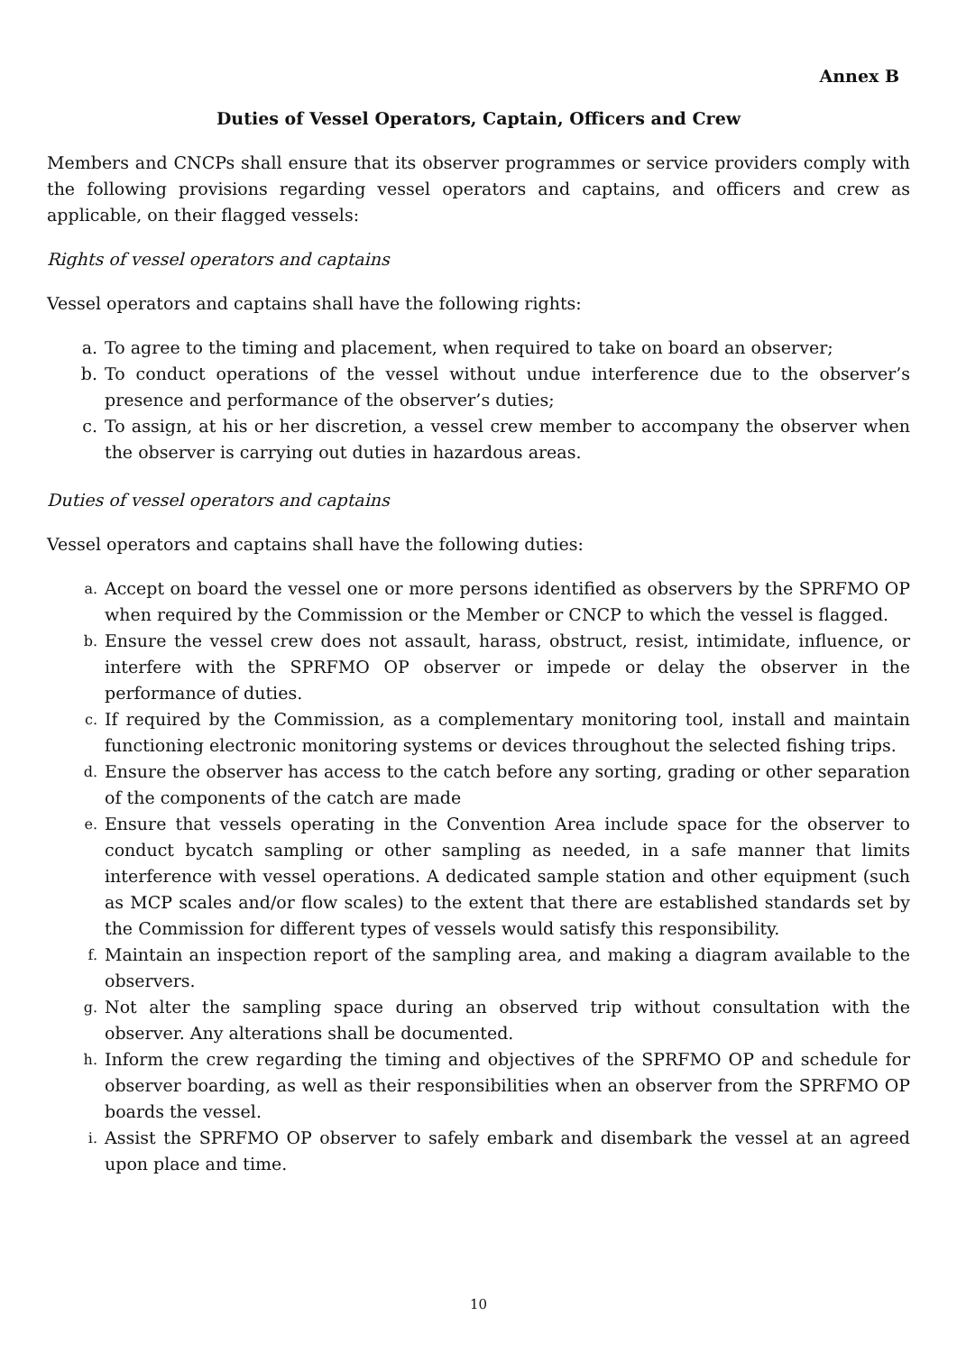Annex B
Duties of Vessel Operators, Captain, Officers and Crew
Members and CNCPs shall ensure that its observer programmes or service providers comply with the following provisions regarding vessel operators and captains, and officers and crew as applicable, on their flagged vessels:
Rights of vessel operators and captains
Vessel operators and captains shall have the following rights:
a. To agree to the timing and placement, when required to take on board an observer;
b. To conduct operations of the vessel without undue interference due to the observer’s presence and performance of the observer’s duties;
c. To assign, at his or her discretion, a vessel crew member to accompany the observer when the observer is carrying out duties in hazardous areas.
Duties of vessel operators and captains
Vessel operators and captains shall have the following duties:
a. Accept on board the vessel one or more persons identified as observers by the SPRFMO OP when required by the Commission or the Member or CNCP to which the vessel is flagged.
b. Ensure the vessel crew does not assault, harass, obstruct, resist, intimidate, influence, or interfere with the SPRFMO OP observer or impede or delay the observer in the performance of duties.
c. If required by the Commission, as a complementary monitoring tool, install and maintain functioning electronic monitoring systems or devices throughout the selected fishing trips.
d. Ensure the observer has access to the catch before any sorting, grading or other separation of the components of the catch are made
e. Ensure that vessels operating in the Convention Area include space for the observer to conduct bycatch sampling or other sampling as needed, in a safe manner that limits interference with vessel operations. A dedicated sample station and other equipment (such as MCP scales and/or flow scales) to the extent that there are established standards set by the Commission for different types of vessels would satisfy this responsibility.
f. Maintain an inspection report of the sampling area, and making a diagram available to the observers.
g. Not alter the sampling space during an observed trip without consultation with the observer. Any alterations shall be documented.
h. Inform the crew regarding the timing and objectives of the SPRFMO OP and schedule for observer boarding, as well as their responsibilities when an observer from the SPRFMO OP boards the vessel.
i. Assist the SPRFMO OP observer to safely embark and disembark the vessel at an agreed upon place and time.
10